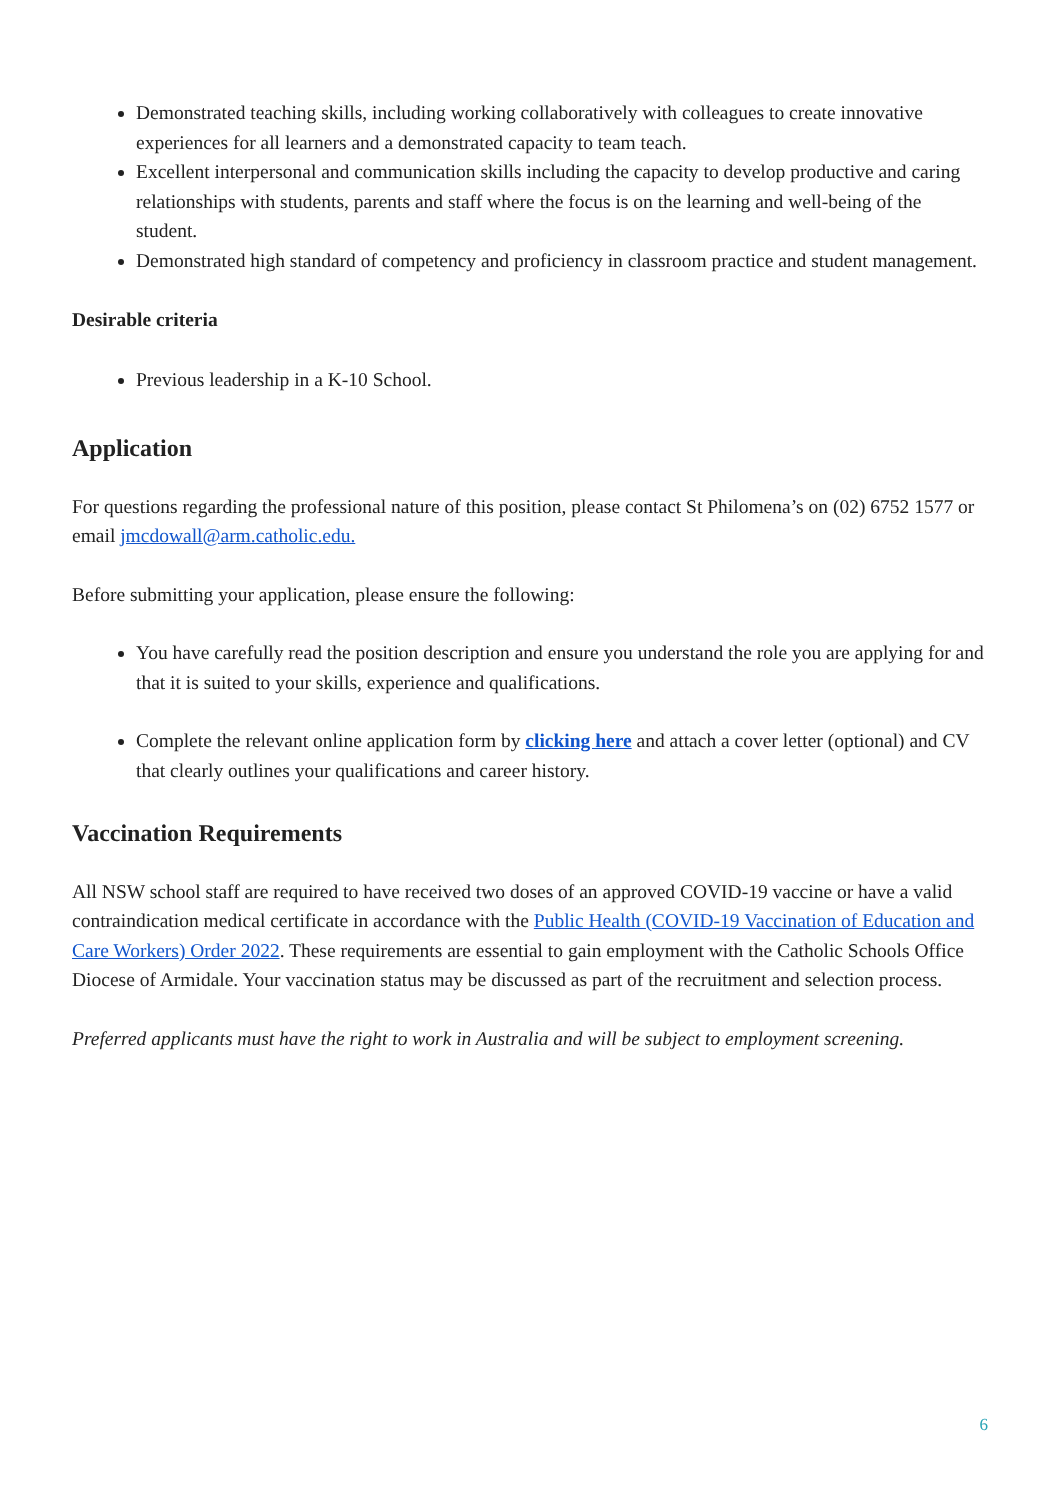Demonstrated teaching skills, including working collaboratively with colleagues to create innovative experiences for all learners and a demonstrated capacity to team teach.
Excellent interpersonal and communication skills including the capacity to develop productive and caring relationships with students, parents and staff where the focus is on the learning and well-being of the student.
Demonstrated high standard of competency and proficiency in classroom practice and student management.
Desirable criteria
Previous leadership in a K-10 School.
Application
For questions regarding the professional nature of this position, please contact St Philomena’s on (02) 6752 1577 or email jmcdowall@arm.catholic.edu.
Before submitting your application, please ensure the following:
You have carefully read the position description and ensure you understand the role you are applying for and that it is suited to your skills, experience and qualifications.
Complete the relevant online application form by clicking here and attach a cover letter (optional) and CV that clearly outlines your qualifications and career history.
Vaccination Requirements
All NSW school staff are required to have received two doses of an approved COVID-19 vaccine or have a valid contraindication medical certificate in accordance with the Public Health (COVID-19 Vaccination of Education and Care Workers) Order 2022. These requirements are essential to gain employment with the Catholic Schools Office Diocese of Armidale. Your vaccination status may be discussed as part of the recruitment and selection process.
Preferred applicants must have the right to work in Australia and will be subject to employment screening.
6